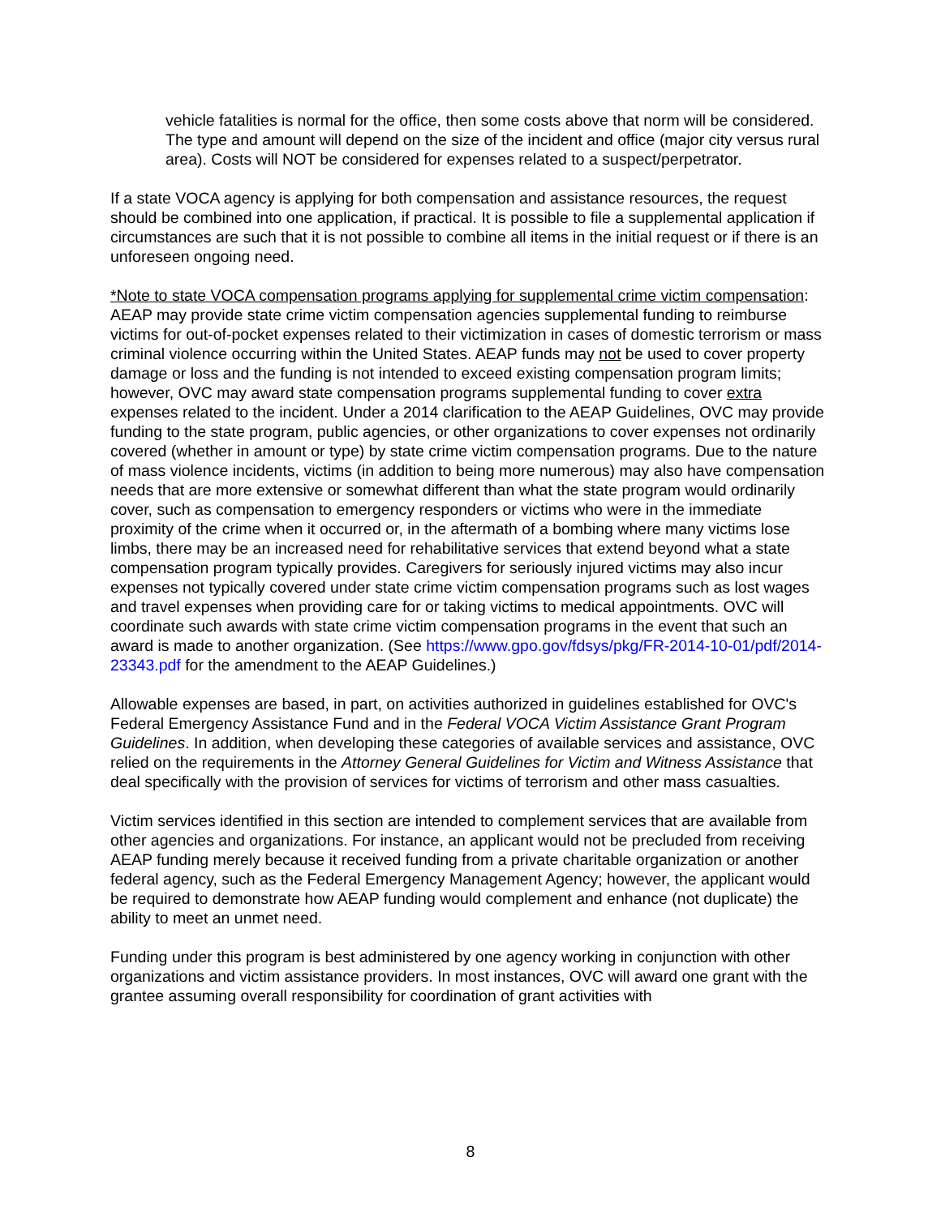vehicle fatalities is normal for the office, then some costs above that norm will be considered. The type and amount will depend on the size of the incident and office (major city versus rural area). Costs will NOT be considered for expenses related to a suspect/perpetrator.
If a state VOCA agency is applying for both compensation and assistance resources, the request should be combined into one application, if practical. It is possible to file a supplemental application if circumstances are such that it is not possible to combine all items in the initial request or if there is an unforeseen ongoing need.
*Note to state VOCA compensation programs applying for supplemental crime victim compensation: AEAP may provide state crime victim compensation agencies supplemental funding to reimburse victims for out-of-pocket expenses related to their victimization in cases of domestic terrorism or mass criminal violence occurring within the United States. AEAP funds may not be used to cover property damage or loss and the funding is not intended to exceed existing compensation program limits; however, OVC may award state compensation programs supplemental funding to cover extra expenses related to the incident. Under a 2014 clarification to the AEAP Guidelines, OVC may provide funding to the state program, public agencies, or other organizations to cover expenses not ordinarily covered (whether in amount or type) by state crime victim compensation programs. Due to the nature of mass violence incidents, victims (in addition to being more numerous) may also have compensation needs that are more extensive or somewhat different than what the state program would ordinarily cover, such as compensation to emergency responders or victims who were in the immediate proximity of the crime when it occurred or, in the aftermath of a bombing where many victims lose limbs, there may be an increased need for rehabilitative services that extend beyond what a state compensation program typically provides. Caregivers for seriously injured victims may also incur expenses not typically covered under state crime victim compensation programs such as lost wages and travel expenses when providing care for or taking victims to medical appointments. OVC will coordinate such awards with state crime victim compensation programs in the event that such an award is made to another organization. (See https://www.gpo.gov/fdsys/pkg/FR-2014-10-01/pdf/2014-23343.pdf for the amendment to the AEAP Guidelines.)
Allowable expenses are based, in part, on activities authorized in guidelines established for OVC's Federal Emergency Assistance Fund and in the Federal VOCA Victim Assistance Grant Program Guidelines. In addition, when developing these categories of available services and assistance, OVC relied on the requirements in the Attorney General Guidelines for Victim and Witness Assistance that deal specifically with the provision of services for victims of terrorism and other mass casualties.
Victim services identified in this section are intended to complement services that are available from other agencies and organizations. For instance, an applicant would not be precluded from receiving AEAP funding merely because it received funding from a private charitable organization or another federal agency, such as the Federal Emergency Management Agency; however, the applicant would be required to demonstrate how AEAP funding would complement and enhance (not duplicate) the ability to meet an unmet need.
Funding under this program is best administered by one agency working in conjunction with other organizations and victim assistance providers. In most instances, OVC will award one grant with the grantee assuming overall responsibility for coordination of grant activities with
8